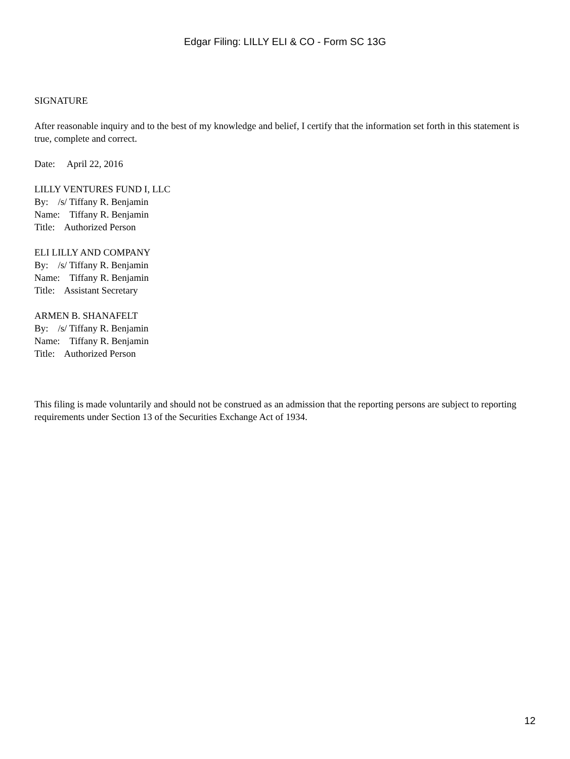Edgar Filing: LILLY ELI & CO - Form SC 13G
SIGNATURE
After reasonable inquiry and to the best of my knowledge and belief, I certify that the information set forth in this statement is true, complete and correct.
Date: April 22, 2016
LILLY VENTURES FUND I, LLC
By: /s/ Tiffany R. Benjamin
Name: Tiffany R. Benjamin
Title: Authorized Person
ELI LILLY AND COMPANY
By: /s/ Tiffany R. Benjamin
Name: Tiffany R. Benjamin
Title: Assistant Secretary
ARMEN B. SHANAFELT
By: /s/ Tiffany R. Benjamin
Name: Tiffany R. Benjamin
Title: Authorized Person
This filing is made voluntarily and should not be construed as an admission that the reporting persons are subject to reporting requirements under Section 13 of the Securities Exchange Act of 1934.
12